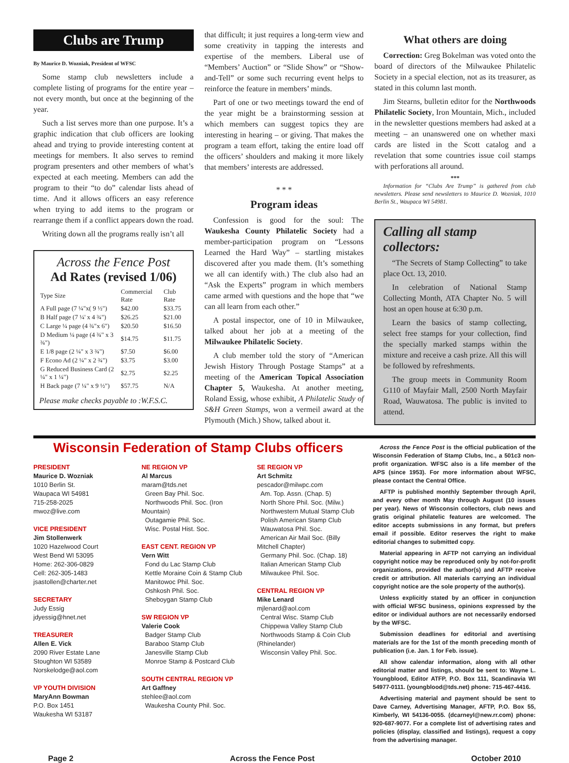Clubs are Trump
By Maurice D. Wozniak, President of WFSC
Some stamp club newsletters include a complete listing of programs for the entire year – not every month, but once at the beginning of the year.
Such a list serves more than one purpose. It’s a graphic indication that club officers are looking ahead and trying to provide interesting content at meetings for members. It also serves to remind program presenters and other members of what’s expected at each meeting. Members can add the program to their “to do” calendar lists ahead of time. And it allows officers an easy reference when trying to add items to the program or rearrange them if a conflict appears down the road.
Writing down all the programs really isn’t all
Across the Fence Post
Ad Rates (revised 1/06)
| Type Size | Commercial Rate | Club Rate |
| --- | --- | --- |
| A Full page (7 ¼"x( 9 ½") | $42.00 | $33.75 |
| B Half page (7 ¼' x 4 ¾") | $26.25 | $21.00 |
| C Large ¼ page (4 ¾"x 6") | $20.50 | $16.50 |
| D Medium ¼ page (4 ¾" x 3 ¾") | $14.75 | $11.75 |
| E 1/8 page (2 ¼" x 3 ¾") | $7.50 | $6.00 |
| F Econo Ad (2 ¼" x 2 ¾") | $3.75 | $3.00 |
| G Reduced Business Card (2 ¼" x 1 ¼") | $2.75 | $2.25 |
| H Back page (7 ¼" x 9 ½") | $57.75 | N/A |
Please make checks payable to :W.F.S.C.
that difficult; it just requires a long-term view and some creativity in tapping the interests and expertise of the members. Liberal use of “Members’ Auction” or “Slide Show” or “Show-and-Tell” or some such recurring event helps to reinforce the feature in members’ minds.
Part of one or two meetings toward the end of the year might be a brainstorming session at which members can suggest topics they are interesting in hearing – or giving. That makes the program a team effort, taking the entire load off the officers’ shoulders and making it more likely that members’ interests are addressed.
* * *
Program ideas
Confession is good for the soul: The Waukesha County Philatelic Society had a member-participation program on “Lessons Learned the Hard Way” – startling mistakes discovered after you made them. (It’s something we all can identify with.) The club also had an “Ask the Experts” program in which members came armed with questions and the hope that “we can all learn from each other.”
A postal inspector, one of 10 in Milwaukee, talked about her job at a meeting of the Milwaukee Philatelic Society.
A club member told the story of “American Jewish History Through Postage Stamps” at a meeting of the American Topical Association Chapter 5, Waukesha. At another meeting, Roland Essig, whose exhibit, A Philatelic Study of S&H Green Stamps, won a vermeil award at the Plymouth (Mich.) Show, talked about it.
What others are doing
Correction: Greg Bokelman was voted onto the board of directors of the Milwaukee Philatelic Society in a special election, not as its treasurer, as stated in this column last month.
Jim Stearns, bulletin editor for the Northwoods Philatelic Society, Iron Mountain, Mich., included in the newsletter questions members had asked at a meeting – an unanswered one on whether maxi cards are listed in the Scott catalog and a revelation that some countries issue coil stamps with perforations all around.
***
Information for “Clubs Are Trump” is gathered from club newsletters. Please send newsletters to Maurice D. Wozniak, 1010 Berlin St., Waupaca WI 54981.
Calling all stamp collectors:
“The Secrets of Stamp Collecting” to take place Oct. 13, 2010.
In celebration of National Stamp Collecting Month, ATA Chapter No. 5 will host an open house at 6:30 p.m.
Learn the basics of stamp collecting, select free stamps for your collection, find the specially marked stamps within the mixture and receive a cash prize. All this will be followed by refreshments.
The group meets in Community Room G110 of Mayfair Mall, 2500 North Mayfair Road, Wauwatosa. The public is invited to attend.
Wisconsin Federation of Stamp Clubs officers
PRESIDENT
Maurice D. Wozniak
1010 Berlin St.
Waupaca WI 54981
715-258-2025
mwoz@live.com
VICE PRESIDENT
Jim Stollenwerk
1020 Hazelwood Court
West Bend WI 53095
Home: 262-306-0829
Cell: 262-305-1483
jsastollen@charter.net
SECRETARY
Judy Essig
jdyessig@hnet.net
TREASURER
Allen E. Vick
2090 River Estate Lane
Stoughton WI 53589
Norskelodge@aol.com
VP YOUTH DIVISION
MaryAnn Bowman
P.O. Box 1451
Waukesha WI 53187
NE REGION VP
Al Marcus
maram@tds.net
Green Bay Phil. Soc.
Northwoods Phil. Soc. (Iron Mountain)
Outagamie Phil. Soc.
Wisc. Postal Hist. Soc.
EAST CENT. REGION VP
Vern Witt
Fond du Lac Stamp Club
Kettle Moraine Coin & Stamp Club
Manitowoc Phil. Soc.
Oshkosh Phil. Soc.
Sheboygan Stamp Club
SW REGION VP
Valerie Cook
Badger Stamp Club
Baraboo Stamp Club
Janesville Stamp Club
Monroe Stamp & Postcard Club
SOUTH CENTRAL REGION VP
Art Gaffney
stehlee@aol.com
Waukesha County Phil. Soc.
SE REGION VP
Art Schmitz
pescador@milwpc.com
Am. Top. Assn. (Chap. 5)
North Shore Phil. Soc. (Milw.)
Northwestern Mutual Stamp Club
Polish American Stamp Club
Wauwatosa Phil. Soc.
American Air Mail Soc. (Billy Mitchell Chapter)
Germany Phil. Soc. (Chap. 18)
Italian American Stamp Club
Milwaukee Phil. Soc.
CENTRAL REGION VP
Mike Lenard
mjlenard@aol.com
Central Wisc. Stamp Club
Chippewa Valley Stamp Club
Northwoods Stamp & Coin Club (Rhinelander)
Wisconsin Valley Phil. Soc.
Across the Fence Post is the official publication of the Wisconsin Federation of Stamp Clubs, Inc., a 501c3 non-profit organization. WFSC also is a life member of the APS (since 1953). For more information about WFSC, please contact the Central Office.
AFTP is published monthly September through April, and every other month May through August (10 issues per year). News of Wisconsin collectors, club news and gratis original philatelic features are welcomed. The editor accepts submissions in any format, but prefers email if possible. Editor reserves the right to make editorial changes to submitted copy.
Material appearing in AFTP not carrying an individual copyright notice may be reproduced only by not-for-profit organizations, provided the author(s) and AFTP receive credit or attribution. All materials carrying an individual copyright notice are the sole property of the author(s).
Unless explicitly stated by an officer in conjunction with official WFSC business, opinions expressed by the editor or individual authors are not necessarily endorsed by the WFSC.
Submission deadlines for editorial and avertising materials are for the 1st of the month preceding month of publication (i.e. Jan. 1 for Feb. issue).
All show calendar information, along with all other editorial matter and listings, should be sent to: Wayne L. Youngblood, Editor ATFP, P.O. Box 111, Scandinavia WI 54977-0111. (youngblood@tds.net) phone: 715-467-4416.
Advertising material and payment should be sent to Dave Carney, Advertising Manager, AFTP, P.O. Box 55, Kimberly, WI 54136-0055. (dcarneyl@new.rr.com) phone: 920-687-9077. For a complete list of advertising rates and policies (display, classified and listings), request a copy from the advertising manager.
Page 2 Across the Fence Post October 2010